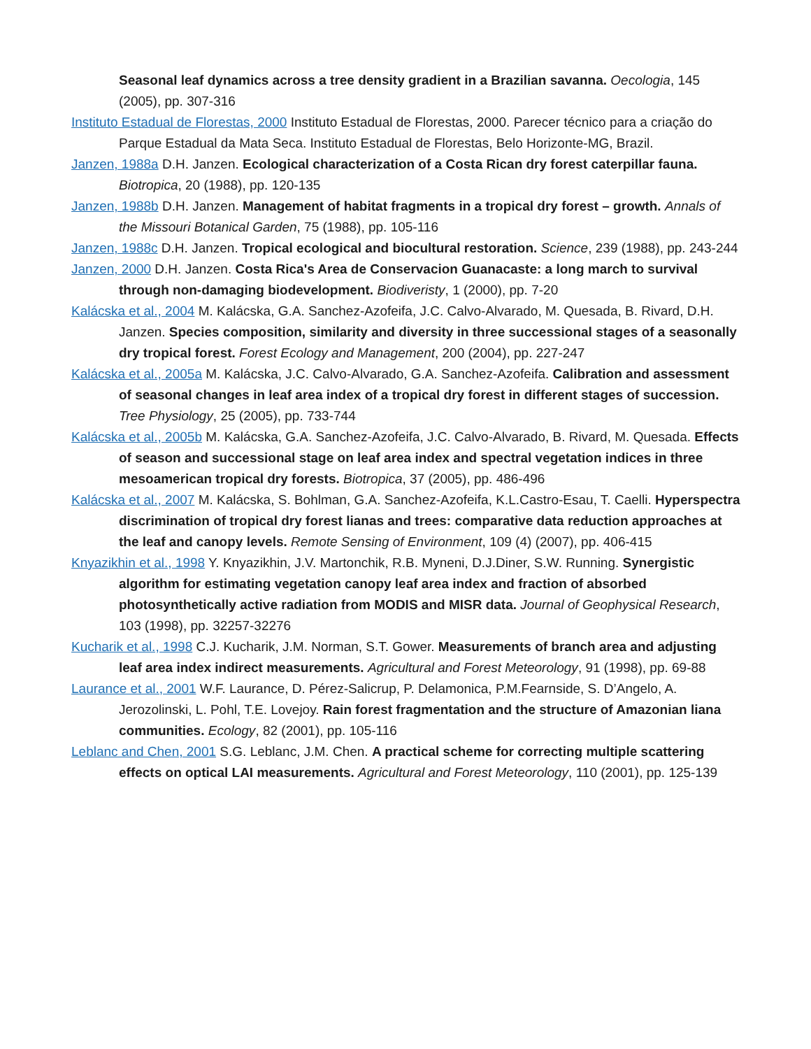Seasonal leaf dynamics across a tree density gradient in a Brazilian savanna. Oecologia, 145 (2005), pp. 307-316
Instituto Estadual de Florestas, 2000 Instituto Estadual de Florestas, 2000. Parecer técnico para a criação do Parque Estadual da Mata Seca. Instituto Estadual de Florestas, Belo Horizonte-MG, Brazil.
Janzen, 1988a D.H. Janzen. Ecological characterization of a Costa Rican dry forest caterpillar fauna. Biotropica, 20 (1988), pp. 120-135
Janzen, 1988b D.H. Janzen. Management of habitat fragments in a tropical dry forest – growth. Annals of the Missouri Botanical Garden, 75 (1988), pp. 105-116
Janzen, 1988c D.H. Janzen. Tropical ecological and biocultural restoration. Science, 239 (1988), pp. 243-244
Janzen, 2000 D.H. Janzen. Costa Rica's Area de Conservacion Guanacaste: a long march to survival through non-damaging biodevelopment. Biodiveristy, 1 (2000), pp. 7-20
Kalácska et al., 2004 M. Kalácska, G.A. Sanchez-Azofeifa, J.C. Calvo-Alvarado, M. Quesada, B. Rivard, D.H. Janzen. Species composition, similarity and diversity in three successional stages of a seasonally dry tropical forest. Forest Ecology and Management, 200 (2004), pp. 227-247
Kalácska et al., 2005a M. Kalácska, J.C. Calvo-Alvarado, G.A. Sanchez-Azofeifa. Calibration and assessment of seasonal changes in leaf area index of a tropical dry forest in different stages of succession. Tree Physiology, 25 (2005), pp. 733-744
Kalácska et al., 2005b M. Kalácska, G.A. Sanchez-Azofeifa, J.C. Calvo-Alvarado, B. Rivard, M. Quesada. Effects of season and successional stage on leaf area index and spectral vegetation indices in three mesoamerican tropical dry forests. Biotropica, 37 (2005), pp. 486-496
Kalácska et al., 2007 M. Kalácska, S. Bohlman, G.A. Sanchez-Azofeifa, K.L.Castro-Esau, T. Caelli. Hyperspectra discrimination of tropical dry forest lianas and trees: comparative data reduction approaches at the leaf and canopy levels. Remote Sensing of Environment, 109 (4) (2007), pp. 406-415
Knyazikhin et al., 1998 Y. Knyazikhin, J.V. Martonchik, R.B. Myneni, D.J.Diner, S.W. Running. Synergistic algorithm for estimating vegetation canopy leaf area index and fraction of absorbed photosynthetically active radiation from MODIS and MISR data. Journal of Geophysical Research, 103 (1998), pp. 32257-32276
Kucharik et al., 1998 C.J. Kucharik, J.M. Norman, S.T. Gower. Measurements of branch area and adjusting leaf area index indirect measurements. Agricultural and Forest Meteorology, 91 (1998), pp. 69-88
Laurance et al., 2001 W.F. Laurance, D. Pérez-Salicrup, P. Delamonica, P.M.Fearnside, S. D’Angelo, A. Jerozolinski, L. Pohl, T.E. Lovejoy. Rain forest fragmentation and the structure of Amazonian liana communities. Ecology, 82 (2001), pp. 105-116
Leblanc and Chen, 2001 S.G. Leblanc, J.M. Chen. A practical scheme for correcting multiple scattering effects on optical LAI measurements. Agricultural and Forest Meteorology, 110 (2001), pp. 125-139